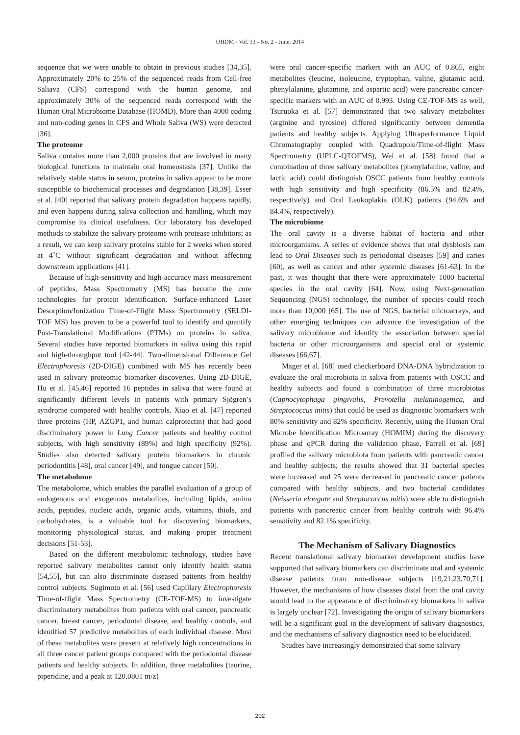OHDM - Vol. 13 - No. 2 - June, 2014
sequence that we were unable to obtain in previous studies [34,35]. Approximately 20% to 25% of the sequenced reads from Cell-free Saliava (CFS) correspond with the human genome, and approximately 30% of the sequenced reads correspond with the Human Oral Microbiome Database (HOMD). More than 4000 coding and non-coding genes in CFS and Whole Saliva (WS) were detected [36].
The proteome
Saliva contains more than 2,000 proteins that are involved in many biological functions to maintain oral homeostasis [37]. Unlike the relatively stable status in serum, proteins in saliva appear to be more susceptible to biochemical processes and degradation [38,39]. Esser et al. [40] reported that salivary protein degradation happens rapidly, and even happens during saliva collection and handling, which may compromise its clinical usefulness. Our laboratory has developed methods to stabilize the salivary proteome with protease inhibitors; as a result, we can keep salivary proteins stable for 2 weeks when stored at 4˚C without significant degradation and without affecting downstream applications [41].
Because of high-sensitivity and high-accuracy mass measurement of peptides, Mass Spectrometry (MS) has become the core technologies for protein identification. Surface-enhanced Laser Desorption/Ionization Time-of-Flight Mass Spectrometry (SELDI-TOF MS) has proven to be a powerful tool to identify and quantify Post-Translational Modifications (PTMs) on proteins in saliva. Several studies have reported biomarkers in saliva using this rapid and high-throughput tool [42-44]. Two-dimensional Difference Gel Electrophoresis (2D-DIGE) combined with MS has recently been used in salivary proteomic biomarker discoveries. Using 2D-DIGE, Hu et al. [45,46] reported 16 peptides in saliva that were found at significantly different levels in patients with primary Sjögren’s syndrome compared with healthy controls. Xiao et al. [47] reported three proteins (HP, AZGP1, and human calprotectin) that had good discriminatory power in Lung Cancer patients and healthy control subjects, with high sensitivity (89%) and high specificity (92%). Studies also detected salivary protein biomarkers in chronic periodontitis [48], oral cancer [49], and tongue cancer [50].
The metabolome
The metabolome, which enables the parallel evaluation of a group of endogenous and exogenous metabolites, including lipids, amino acids, peptides, nucleic acids, organic acids, vitamins, thiols, and carbohydrates, is a valuable tool for discovering biomarkers, monitoring physiological status, and making proper treatment decisions [51-53].
Based on the different metabolomic technology, studies have reported salivary metabolites cannot only identify health status [54,55], but can also discriminate diseased patients from healthy control subjects. Sugimoto et al. [56] used Capillary Electrophoresis Time-of-flight Mass Spectrometry (CE-TOF-MS) to investigate discriminatory metabolites from patients with oral cancer, pancreatic cancer, breast cancer, periodontal disease, and healthy controls, and identified 57 predictive metabolites of each individual disease. Most of these metabolites were present at relatively high concentrations in all three cancer patient groups compared with the periodontal disease patients and healthy subjects. In addition, three metabolites (taurine, piperidine, and a peak at 120.0801 m/z)
were oral cancer-specific markers with an AUC of 0.865, eight metabolites (leucine, isoleucine, tryptophan, valine, glutamic acid, phenylalanine, glutamine, and aspartic acid) were pancreatic cancer-specific markers with an AUC of 0.993. Using CE-TOF-MS as well, Tsuruoka et al. [57] demonstrated that two salivary metabolites (arginine and tyrosine) differed significantly between dementia patients and healthy subjects. Applying Ultraperformance Liquid Chromatography coupled with Quadrupole/Time-of-flight Mass Spectrometry (UPLC-QTOFMS), Wei et al. [58] found that a combination of three salivary metabolites (phenylalanine, valine, and lactic acid) could distinguish OSCC patients from healthy controls with high sensitivity and high specificity (86.5% and 82.4%, respectively) and Oral Leukoplakia (OLK) patients (94.6% and 84.4%, respectively).
The microbiome
The oral cavity is a diverse habitat of bacteria and other microorganisms. A series of evidence shows that oral dysbiosis can lead to Oral Diseases such as periodontal diseases [59] and caries [60], as well as cancer and other systemic diseases [61-63]. In the past, it was thought that there were approximately 1000 bacterial species in the oral cavity [64]. Now, using Next-generation Sequencing (NGS) technology, the number of species could reach more than 10,000 [65]. The use of NGS, bacterial microarrays, and other emerging techniques can advance the investigation of the salivary microbiome and identify the association between special bacteria or other microorganisms and special oral or systemic diseases [66,67].
Mager et al. [68] used checkerboard DNA-DNA hybridization to evaluate the oral microbiota in saliva from patients with OSCC and healthy subjects and found a combination of three microbiotas (Capnocytophaga gingivalis, Prevotella melaninogenica, and Streptococcus mitis) that could be used as diagnostic biomarkers with 80% sensitivity and 82% specificity. Recently, using the Human Oral Microbe Identification Microarray (HOMIM) during the discovery phase and qPCR during the validation phase, Farrell et al. [69] profiled the salivary microbiota from patients with pancreatic cancer and healthy subjects; the results showed that 31 bacterial species were increased and 25 were decreased in pancreatic cancer patients compared with healthy subjects, and two bacterial candidates (Neisseria elongate and Streptococcus mitis) were able to distinguish patients with pancreatic cancer from healthy controls with 96.4% sensitivity and 82.1% specificity.
The Mechanism of Salivary Diagnostics
Recent translational salivary biomarker development studies have supported that salivary biomarkers can discriminate oral and systemic disease patients from non-disease subjects [19,21,23,70,71]. However, the mechanisms of how diseases distal from the oral cavity would lead to the appearance of discriminatory biomarkers in saliva is largely unclear [72]. Investigating the origin of salivary biomarkers will be a significant goal in the development of salivary diagnostics, and the mechanisms of salivary diagnostics need to be elucidated.
Studies have increasingly demonstrated that some salivary
202